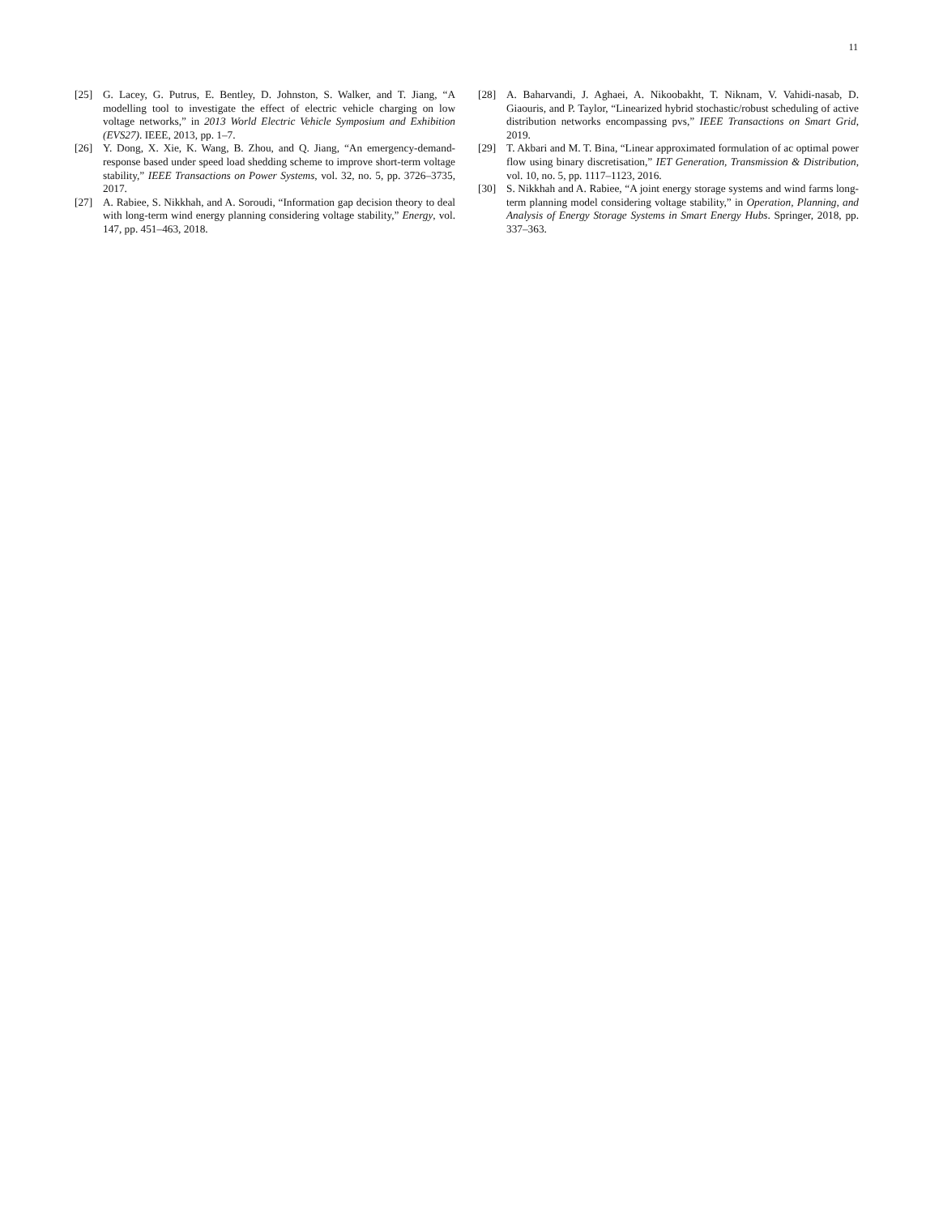11
[25] G. Lacey, G. Putrus, E. Bentley, D. Johnston, S. Walker, and T. Jiang, “A modelling tool to investigate the effect of electric vehicle charging on low voltage networks,” in 2013 World Electric Vehicle Symposium and Exhibition (EVS27). IEEE, 2013, pp. 1–7.
[26] Y. Dong, X. Xie, K. Wang, B. Zhou, and Q. Jiang, “An emergency-demand-response based under speed load shedding scheme to improve short-term voltage stability,” IEEE Transactions on Power Systems, vol. 32, no. 5, pp. 3726–3735, 2017.
[27] A. Rabiee, S. Nikkhah, and A. Soroudi, “Information gap decision theory to deal with long-term wind energy planning considering voltage stability,” Energy, vol. 147, pp. 451–463, 2018.
[28] A. Baharvandi, J. Aghaei, A. Nikoobakht, T. Niknam, V. Vahidi-nasab, D. Giaouris, and P. Taylor, “Linearized hybrid stochastic/robust scheduling of active distribution networks encompassing pvs,” IEEE Transactions on Smart Grid, 2019.
[29] T. Akbari and M. T. Bina, “Linear approximated formulation of ac optimal power flow using binary discretisation,” IET Generation, Transmission & Distribution, vol. 10, no. 5, pp. 1117–1123, 2016.
[30] S. Nikkhah and A. Rabiee, “A joint energy storage systems and wind farms long-term planning model considering voltage stability,” in Operation, Planning, and Analysis of Energy Storage Systems in Smart Energy Hubs. Springer, 2018, pp. 337–363.